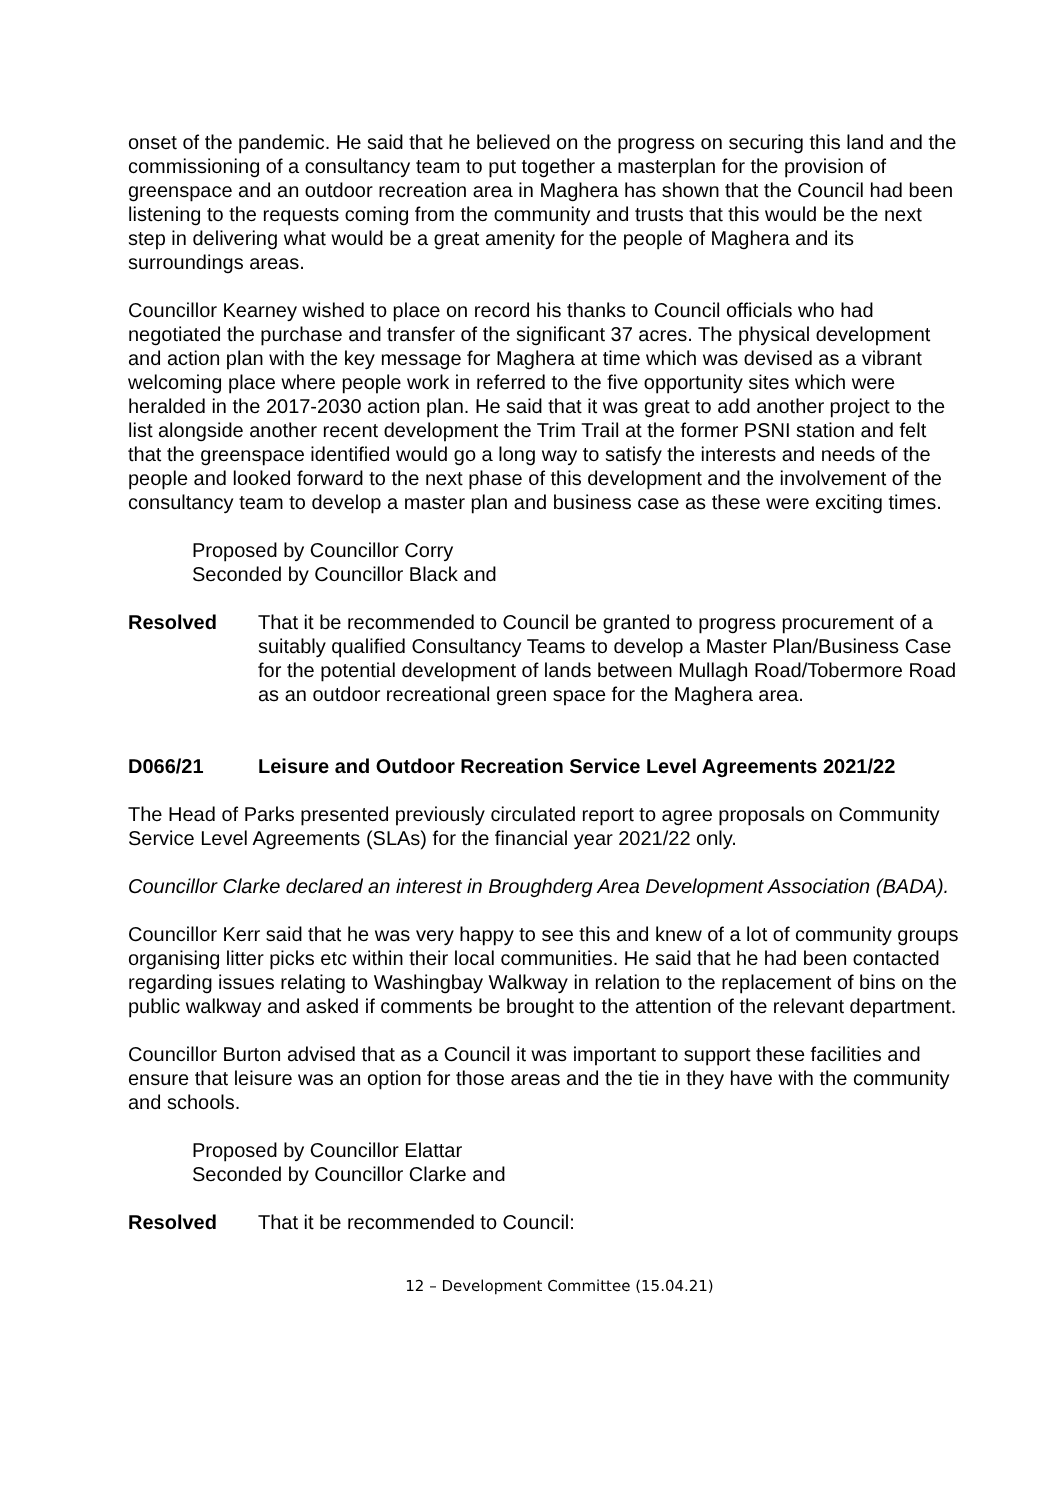onset of the pandemic. He said that he believed on the progress on securing this land and the commissioning of a consultancy team to put together a masterplan for the provision of greenspace and an outdoor recreation area in Maghera has shown that the Council had been listening to the requests coming from the community and trusts that this would be the next step in delivering what would be a great amenity for the people of Maghera and its surroundings areas.
Councillor Kearney wished to place on record his thanks to Council officials who had negotiated the purchase and transfer of the significant 37 acres. The physical development and action plan with the key message for Maghera at time which was devised as a vibrant welcoming place where people work in referred to the five opportunity sites which were heralded in the 2017-2030 action plan. He said that it was great to add another project to the list alongside another recent development the Trim Trail at the former PSNI station and felt that the greenspace identified would go a long way to satisfy the interests and needs of the people and looked forward to the next phase of this development and the involvement of the consultancy team to develop a master plan and business case as these were exciting times.
Proposed by Councillor Corry
Seconded by Councillor Black and
Resolved That it be recommended to Council be granted to progress procurement of a suitably qualified Consultancy Teams to develop a Master Plan/Business Case for the potential development of lands between Mullagh Road/Tobermore Road as an outdoor recreational green space for the Maghera area.
D066/21 Leisure and Outdoor Recreation Service Level Agreements 2021/22
The Head of Parks presented previously circulated report to agree proposals on Community Service Level Agreements (SLAs) for the financial year 2021/22 only.
Councillor Clarke declared an interest in Broughderg Area Development Association (BADA).
Councillor Kerr said that he was very happy to see this and knew of a lot of community groups organising litter picks etc within their local communities. He said that he had been contacted regarding issues relating to Washingbay Walkway in relation to the replacement of bins on the public walkway and asked if comments be brought to the attention of the relevant department.
Councillor Burton advised that as a Council it was important to support these facilities and ensure that leisure was an option for those areas and the tie in they have with the community and schools.
Proposed by Councillor Elattar
Seconded by Councillor Clarke and
Resolved That it be recommended to Council:
12 – Development Committee (15.04.21)